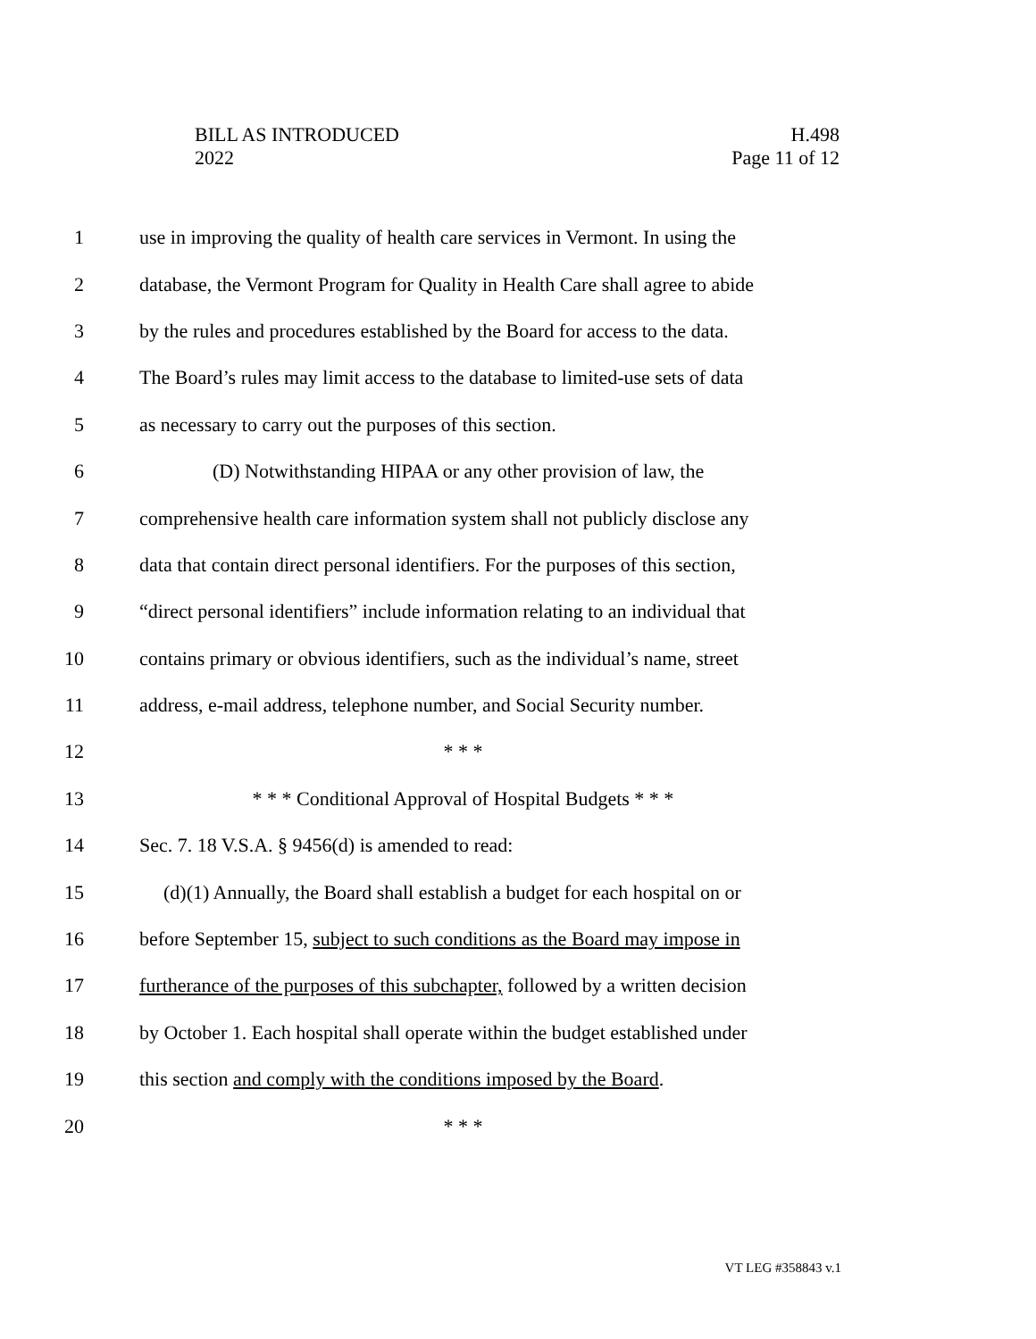BILL AS INTRODUCED
2022
H.498
Page 11 of 12
1 use in improving the quality of health care services in Vermont. In using the
2 database, the Vermont Program for Quality in Health Care shall agree to abide
3 by the rules and procedures established by the Board for access to the data.
4 The Board’s rules may limit access to the database to limited-use sets of data
5 as necessary to carry out the purposes of this section.
6 (D) Notwithstanding HIPAA or any other provision of law, the
7 comprehensive health care information system shall not publicly disclose any
8 data that contain direct personal identifiers. For the purposes of this section,
9 “direct personal identifiers” include information relating to an individual that
10 contains primary or obvious identifiers, such as the individual’s name, street
11 address, e-mail address, telephone number, and Social Security number.
12 * * *
13 * * * Conditional Approval of Hospital Budgets * * *
14 Sec. 7. 18 V.S.A. § 9456(d) is amended to read:
15 (d)(1) Annually, the Board shall establish a budget for each hospital on or
16 before September 15, subject to such conditions as the Board may impose in
17 furtherance of the purposes of this subchapter, followed by a written decision
18 by October 1. Each hospital shall operate within the budget established under
19 this section and comply with the conditions imposed by the Board.
20 * * *
VT LEG #358843 v.1